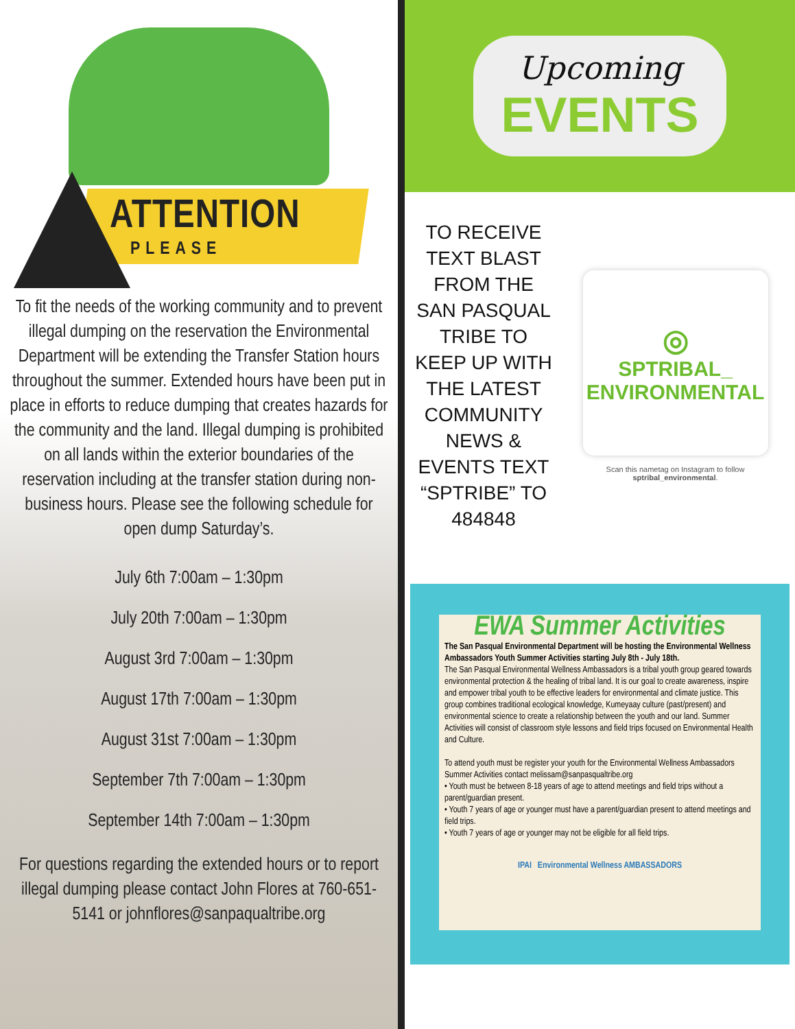ATTENTION
PLEASE
To fit the needs of the working community and to prevent illegal dumping on the reservation the Environmental Department will be extending the Transfer Station hours throughout the summer. Extended hours have been put in place in efforts to reduce dumping that creates hazards for the community and the land. Illegal dumping is prohibited on all lands within the exterior boundaries of the reservation including at the transfer station during non-business hours. Please see the following schedule for open dump Saturday’s.
July 6th 7:00am – 1:30pm
July 20th 7:00am – 1:30pm
August 3rd 7:00am – 1:30pm
August 17th 7:00am – 1:30pm
August 31st 7:00am – 1:30pm
September 7th 7:00am – 1:30pm
September 14th 7:00am – 1:30pm
For questions regarding the extended hours or to report illegal dumping please contact John Flores at 760-651-5141 or johnflores@sanpaqualtribe.org
Upcoming
EVENTS
TO RECEIVE TEXT BLAST FROM THE SAN PASQUAL TRIBE TO KEEP UP WITH THE LATEST COMMUNITY NEWS & EVENTS TEXT “SPTRIBE” TO 484848
◎
SPTRIBAL_
ENVIRONMENTAL
Scan this nametag on Instagram to follow
sptribal_environmental.
EWA Summer Activities
The San Pasqual Environmental Department will be hosting the Environmental Wellness Ambassadors Youth Summer Activities starting July 8th - July 18th.
The San Pasqual Environmental Wellness Ambassadors is a tribal youth group geared towards environmental protection & the healing of tribal land. It is our goal to create awareness, inspire and empower tribal youth to be effective leaders for environmental and climate justice. This group combines traditional ecological knowledge, Kumeyaay culture (past/present) and environmental science to create a relationship between the youth and our land. Summer Activities will consist of classroom style lessons and field trips focused on Environmental Health and Culture.
To attend youth must be register your youth for the Environmental Wellness Ambassadors Summer Activities contact melissam@sanpasqualtribe.org
• Youth must be between 8-18 years of age to attend meetings and field trips without a parent/guardian present.
• Youth 7 years of age or younger must have a parent/guardian present to attend meetings and field trips.
• Youth 7 years of age or younger may not be eligible for all field trips.
IPAI Environmental Wellness AMBASSADORS